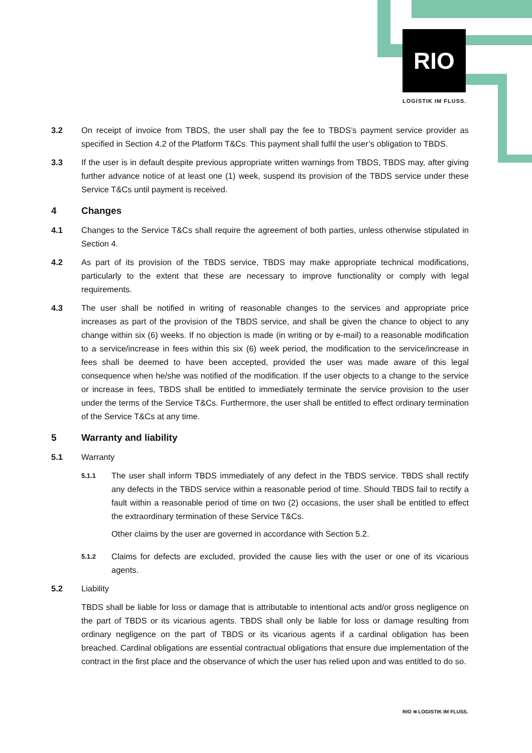RIO
LOGISTIK IM FLUSS.
3.2 On receipt of invoice from TBDS, the user shall pay the fee to TBDS’s payment service provider as specified in Section 4.2 of the Platform T&Cs. This payment shall fulfil the user’s obligation to TBDS.
3.3 If the user is in default despite previous appropriate written warnings from TBDS, TBDS may, after giving further advance notice of at least one (1) week, suspend its provision of the TBDS service under these Service T&Cs until payment is received.
4 Changes
4.1 Changes to the Service T&Cs shall require the agreement of both parties, unless otherwise stipulated in Section 4.
4.2 As part of its provision of the TBDS service, TBDS may make appropriate technical modifications, particularly to the extent that these are necessary to improve functionality or comply with legal requirements.
4.3 The user shall be notified in writing of reasonable changes to the services and appropriate price increases as part of the provision of the TBDS service, and shall be given the chance to object to any change within six (6) weeks. If no objection is made (in writing or by e-mail) to a reasonable modification to a service/increase in fees within this six (6) week period, the modification to the service/increase in fees shall be deemed to have been accepted, provided the user was made aware of this legal consequence when he/she was notified of the modification. If the user objects to a change to the service or increase in fees, TBDS shall be entitled to immediately terminate the service provision to the user under the terms of the Service T&Cs. Furthermore, the user shall be entitled to effect ordinary termination of the Service T&Cs at any time.
5 Warranty and liability
5.1 Warranty
5.1.1
The user shall inform TBDS immediately of any defect in the TBDS service. TBDS shall rectify any defects in the TBDS service within a reasonable period of time. Should TBDS fail to rectify a fault within a reasonable period of time on two (2) occasions, the user shall be entitled to effect the extraordinary termination of these Service T&Cs.
Other claims by the user are governed in accordance with Section 5.2.
5.1.2
Claims for defects are excluded, provided the cause lies with the user or one of its vicarious agents.
5.2 Liability
TBDS shall be liable for loss or damage that is attributable to intentional acts and/or gross negligence on the part of TBDS or its vicarious agents. TBDS shall only be liable for loss or damage resulting from ordinary negligence on the part of TBDS or its vicarious agents if a cardinal obligation has been breached. Cardinal obligations are essential contractual obligations that ensure due implementation of the contract in the first place and the observance of which the user has relied upon and was entitled to do so.
RIO ≋ LOGISTIK IM FLUSS.